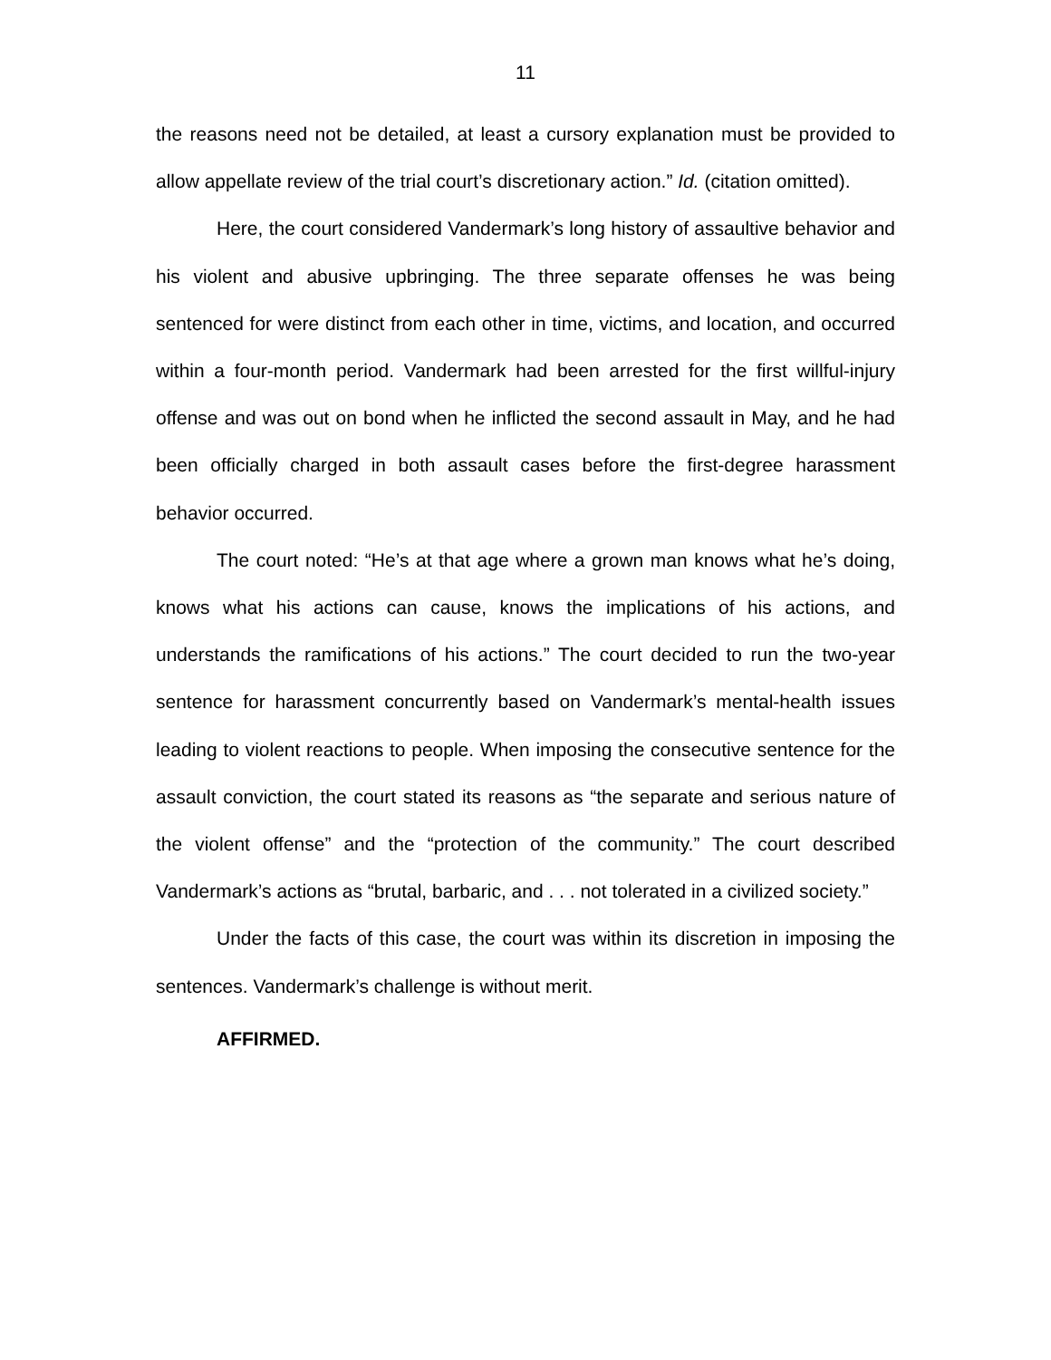11
the reasons need not be detailed, at least a cursory explanation must be provided to allow appellate review of the trial court’s discretionary action.” Id. (citation omitted).
Here, the court considered Vandermark’s long history of assaultive behavior and his violent and abusive upbringing. The three separate offenses he was being sentenced for were distinct from each other in time, victims, and location, and occurred within a four-month period. Vandermark had been arrested for the first willful-injury offense and was out on bond when he inflicted the second assault in May, and he had been officially charged in both assault cases before the first-degree harassment behavior occurred.
The court noted: “He’s at that age where a grown man knows what he’s doing, knows what his actions can cause, knows the implications of his actions, and understands the ramifications of his actions.” The court decided to run the two-year sentence for harassment concurrently based on Vandermark’s mental-health issues leading to violent reactions to people. When imposing the consecutive sentence for the assault conviction, the court stated its reasons as “the separate and serious nature of the violent offense” and the “protection of the community.” The court described Vandermark’s actions as “brutal, barbaric, and . . . not tolerated in a civilized society.”
Under the facts of this case, the court was within its discretion in imposing the sentences. Vandermark’s challenge is without merit.
AFFIRMED.